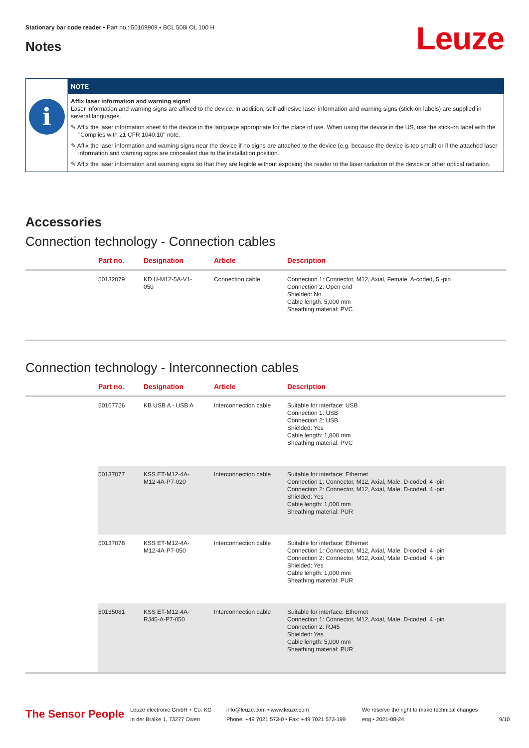Stationary bar code reader • Part no.: 50109909 • BCL 508i OL 100 H
Leuze Notes
i
NOTE
Affix laser information and warning signs!
Laser information and warning signs are affixed to the device. In addition, self-adhesive laser information and warning signs (stick-on labels) are supplied in several languages.
✎ Affix the laser information sheet to the device in the language appropriate for the place of use. When using the device in the US, use the stick-on label with the "Complies with 21 CFR 1040.10" note.
✎ Affix the laser information and warning signs near the device if no signs are attached to the device (e.g. because the device is too small) or if the attached laser information and warning signs are concealed due to the installation position.
✎ Affix the laser information and warning signs so that they are legible without exposing the reader to the laser radiation of the device or other optical radiation.
Accessories
Connection technology - Connection cables
| | Part no. | Designation | Article | Description |
| --- | --- | --- | --- | --- |
| | 50132079 | KD U-M12-5A-V1- 050 | Connection cable | Connection 1: Connector, M12, Axial, Female, A-coded, 5 -pin Connection 2: Open end Shielded: No Cable length: 5,000 mm Sheathing material: PVC |
Connection technology - Interconnection cables
| | Part no. | Designation | Article | Description |
| --- | --- | --- | --- | --- |
| | 50107726 | KB USB A - USB A | Interconnection cable | Suitable for interface: USB Connection 1: USB Connection 2: USB Shielded: Yes Cable length: 1,800 mm Sheathing material: PVC |
| | 50137077 | KSS ET-M12-4A- M12-4A-P7-020 | Interconnection cable | Suitable for interface: Ethernet Connection 1: Connector, M12, Axial, Male, D-coded, 4 -pin Connection 2: Connector, M12, Axial, Male, D-coded, 4 -pin Shielded: Yes Cable length: 1,000 mm Sheathing material: PUR |
| | 50137078 | KSS ET-M12-4A- M12-4A-P7-050 | Interconnection cable | Suitable for interface: Ethernet Connection 1: Connector, M12, Axial, Male, D-coded, 4 -pin Connection 2: Connector, M12, Axial, Male, D-coded, 4 -pin Shielded: Yes Cable length: 1,000 mm Sheathing material: PUR |
| | 50135081 | KSS ET-M12-4A- RJ45-A-P7-050 | Interconnection cable | Suitable for interface: Ethernet Connection 1: Connector, M12, Axial, Male, D-coded, 4 -pin Connection 2: RJ45 Shielded: Yes Cable length: 5,000 mm Sheathing material: PUR |
The Sensor People
Leuze electronic GmbH + Co. KG
In der Braike 1, 73277 Owen
info@leuze.com • www.leuze.com
Phone: +49 7021 573-0 • Fax: +49 7021 573-199
We reserve the right to make technical changes
eng • 2021-08-24
9/10